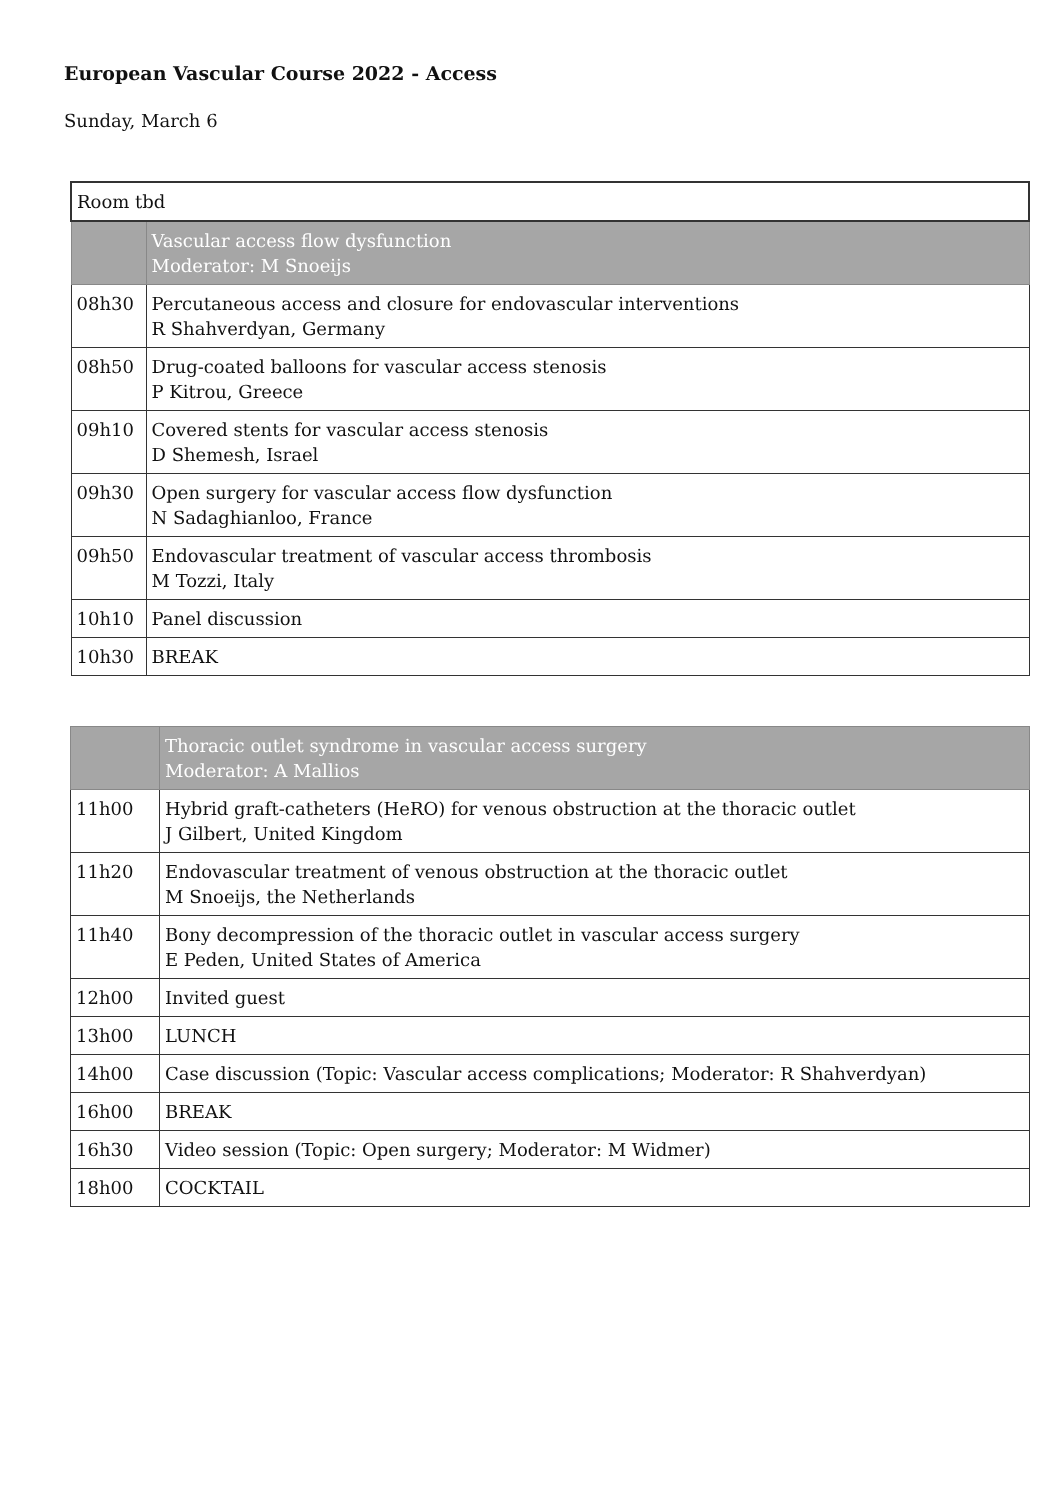European Vascular Course 2022 - Access
Sunday, March 6
| Room tbd | |
| | Vascular access flow dysfunction Moderator: M Snoeijs |
| 08h30 | Percutaneous access and closure for endovascular interventions R Shahverdyan, Germany |
| 08h50 | Drug-coated balloons for vascular access stenosis P Kitrou, Greece |
| 09h10 | Covered stents for vascular access stenosis D Shemesh, Israel |
| 09h30 | Open surgery for vascular access flow dysfunction N Sadaghianloo, France |
| 09h50 | Endovascular treatment of vascular access thrombosis M Tozzi, Italy |
| 10h10 | Panel discussion |
| 10h30 | BREAK |
| | Thoracic outlet syndrome in vascular access surgery Moderator: A Mallios |
| 11h00 | Hybrid graft-catheters (HeRO) for venous obstruction at the thoracic outlet J Gilbert, United Kingdom |
| 11h20 | Endovascular treatment of venous obstruction at the thoracic outlet M Snoeijs, the Netherlands |
| 11h40 | Bony decompression of the thoracic outlet in vascular access surgery E Peden, United States of America |
| 12h00 | Invited guest |
| 13h00 | LUNCH |
| 14h00 | Case discussion (Topic: Vascular access complications; Moderator: R Shahverdyan) |
| 16h00 | BREAK |
| 16h30 | Video session (Topic: Open surgery; Moderator: M Widmer) |
| 18h00 | COCKTAIL |